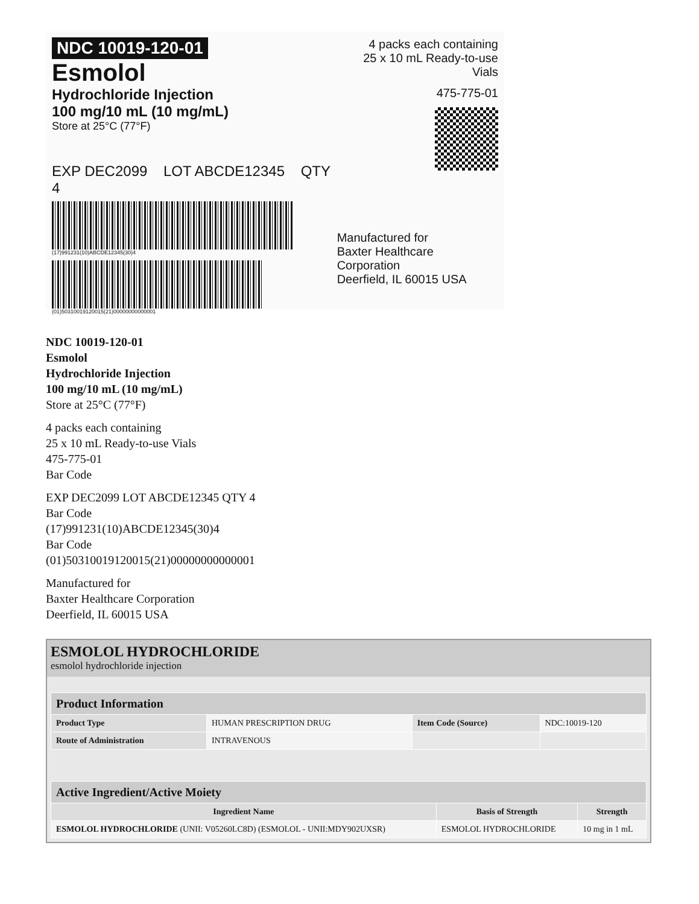NDC 10019-120-01
Esmolol
Hydrochloride Injection
100 mg/10 mL (10 mg/mL)
Store at 25°C (77°F)
EXP DEC2099 LOT ABCDE12345 QTY 4
(17)991231(10)ABCDE12345(30)4
(01)50310019120015(21)00000000000001
4 packs each containing
25 x 10 mL Ready-to-use Vials
475-775-01
Manufactured for
Baxter Healthcare Corporation
Deerfield, IL 60015 USA
NDC 10019-120-01
Esmolol
Hydrochloride Injection
100 mg/10 mL (10 mg/mL)
Store at 25°C (77°F)
4 packs each containing
25 x 10 mL Ready-to-use Vials
475-775-01
Bar Code
EXP DEC2099 LOT ABCDE12345 QTY 4
Bar Code
(17)991231(10)ABCDE12345(30)4
Bar Code
(01)50310019120015(21)00000000000001
Manufactured for
Baxter Healthcare Corporation
Deerfield, IL 60015 USA
ESMOLOL HYDROCHLORIDE
esmolol hydrochloride injection
| Product Information | | | |
| --- | --- | --- | --- |
| Product Type | HUMAN PRESCRIPTION DRUG | Item Code (Source) | NDC:10019-120 |
| Route of Administration | INTRAVENOUS | | |
| Active Ingredient/Active Moiety | | |
| --- | --- | --- |
| Ingredient Name | Basis of Strength | Strength |
| ESMOLOL HYDROCHLORIDE (UNII: V05260LC8D) (ESMOLOL - UNII:MDY902UXSR) | ESMOLOL HYDROCHLORIDE | 10 mg in 1 mL |